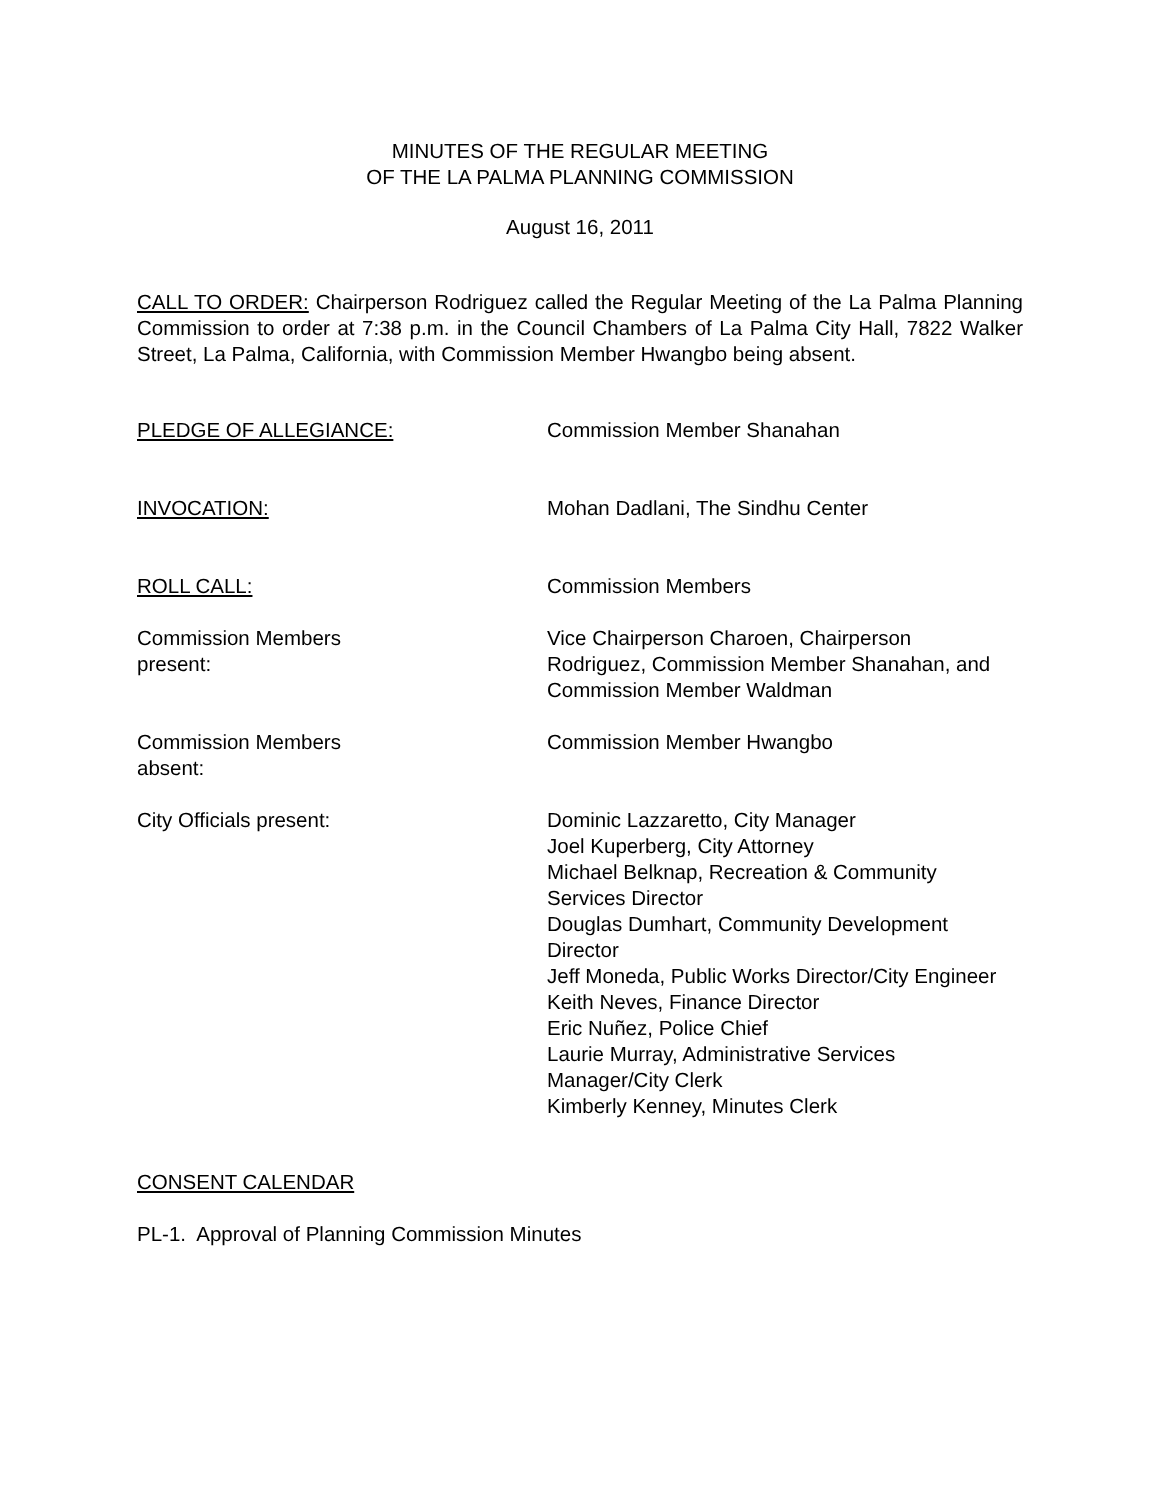MINUTES OF THE REGULAR MEETING
OF THE LA PALMA PLANNING COMMISSION
August 16, 2011
CALL TO ORDER: Chairperson Rodriguez called the Regular Meeting of the La Palma Planning Commission to order at 7:38 p.m. in the Council Chambers of La Palma City Hall, 7822 Walker Street, La Palma, California, with Commission Member Hwangbo being absent.
PLEDGE OF ALLEGIANCE: Commission Member Shanahan
INVOCATION: Mohan Dadlani, The Sindhu Center
ROLL CALL: Commission Members
Commission Members
present:
Vice Chairperson Charoen, Chairperson Rodriguez, Commission Member Shanahan, and Commission Member Waldman
Commission Members
absent:
Commission Member Hwangbo
City Officials present: Dominic Lazzaretto, City Manager
Joel Kuperberg, City Attorney
Michael Belknap, Recreation & Community Services Director
Douglas Dumhart, Community Development Director
Jeff Moneda, Public Works Director/City Engineer
Keith Neves, Finance Director
Eric Nuñez, Police Chief
Laurie Murray, Administrative Services Manager/City Clerk
Kimberly Kenney, Minutes Clerk
CONSENT CALENDAR
PL-1. Approval of Planning Commission Minutes